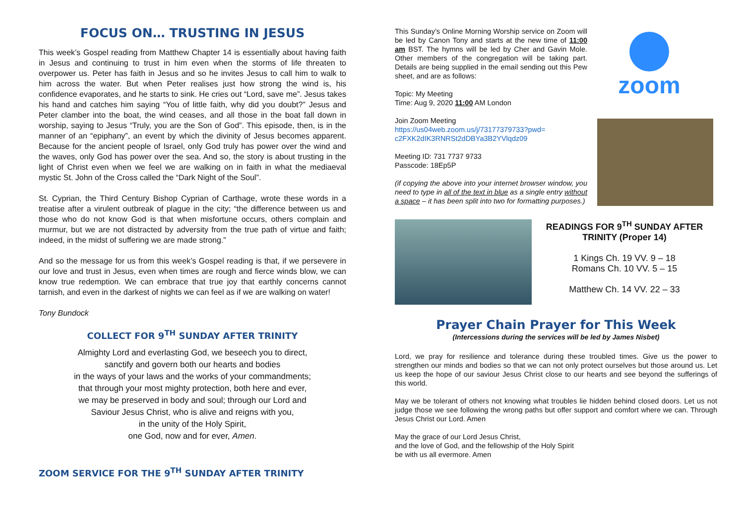FOCUS ON… TRUSTING IN JESUS
This week’s Gospel reading from Matthew Chapter 14 is essentially about having faith in Jesus and continuing to trust in him even when the storms of life threaten to overpower us. Peter has faith in Jesus and so he invites Jesus to call him to walk to him across the water. But when Peter realises just how strong the wind is, his confidence evaporates, and he starts to sink. He cries out “Lord, save me”. Jesus takes his hand and catches him saying “You of little faith, why did you doubt?” Jesus and Peter clamber into the boat, the wind ceases, and all those in the boat fall down in worship, saying to Jesus “Truly, you are the Son of God”. This episode, then, is in the manner of an “epiphany”, an event by which the divinity of Jesus becomes apparent. Because for the ancient people of Israel, only God truly has power over the wind and the waves, only God has power over the sea. And so, the story is about trusting in the light of Christ even when we feel we are walking on in faith in what the mediaeval mystic St. John of the Cross called the “Dark Night of the Soul”.
St. Cyprian, the Third Century Bishop Cyprian of Carthage, wrote these words in a treatise after a virulent outbreak of plague in the city; “the difference between us and those who do not know God is that when misfortune occurs, others complain and murmur, but we are not distracted by adversity from the true path of virtue and faith; indeed, in the midst of suffering we are made strong.”
And so the message for us from this week’s Gospel reading is that, if we persevere in our love and trust in Jesus, even when times are rough and fierce winds blow, we can know true redemption. We can embrace that true joy that earthly concerns cannot tarnish, and even in the darkest of nights we can feel as if we are walking on water!
Tony Bundock
COLLECT FOR 9<sup>TH</sup> SUNDAY AFTER TRINITY
Almighty Lord and everlasting God, we beseech you to direct,
sanctify and govern both our hearts and bodies
in the ways of your laws and the works of your commandments;
that through your most mighty protection, both here and ever,
we may be preserved in body and soul; through our Lord and
Saviour Jesus Christ, who is alive and reigns with you,
in the unity of the Holy Spirit,
one God, now and for ever, Amen.
ZOOM SERVICE FOR THE 9<sup>TH</sup> SUNDAY AFTER TRINITY
This Sunday’s Online Morning Worship service on Zoom will be led by Canon Tony and starts at the new time of 11:00 am BST. The hymns will be led by Cher and Gavin Mole. Other members of the congregation will be taking part. Details are being supplied in the email sending out this Pew sheet, and are as follows:
Topic: My Meeting
Time: Aug 9, 2020 11:00 AM London
Join Zoom Meeting
https://us04web.zoom.us/j/73177379733?pwd=
c2FXK2dIK3RNRSt2dDBYa3B2YVlqdz09
Meeting ID: 731 7737 9733
Passcode: 18Ep5P
(if copying the above into your internet browser window, you need to type in all of the text in blue as a single entry without a space – it has been split into two for formatting purposes.)
zoom
READINGS FOR 9<sup>TH</sup> SUNDAY AFTER TRINITY (Proper 14)
1 Kings Ch. 19 VV. 9 – 18
Romans Ch. 10 VV. 5 – 15
Matthew Ch. 14 VV. 22 – 33
Prayer Chain Prayer for This Week
(Intercessions during the services will be led by James Nisbet)
Lord, we pray for resilience and tolerance during these troubled times. Give us the power to strengthen our minds and bodies so that we can not only protect ourselves but those around us. Let us keep the hope of our saviour Jesus Christ close to our hearts and see beyond the sufferings of this world.
May we be tolerant of others not knowing what troubles lie hidden behind closed doors. Let us not judge those we see following the wrong paths but offer support and comfort where we can. Through Jesus Christ our Lord. Amen
May the grace of our Lord Jesus Christ,
and the love of God, and the fellowship of the Holy Spirit
be with us all evermore. Amen